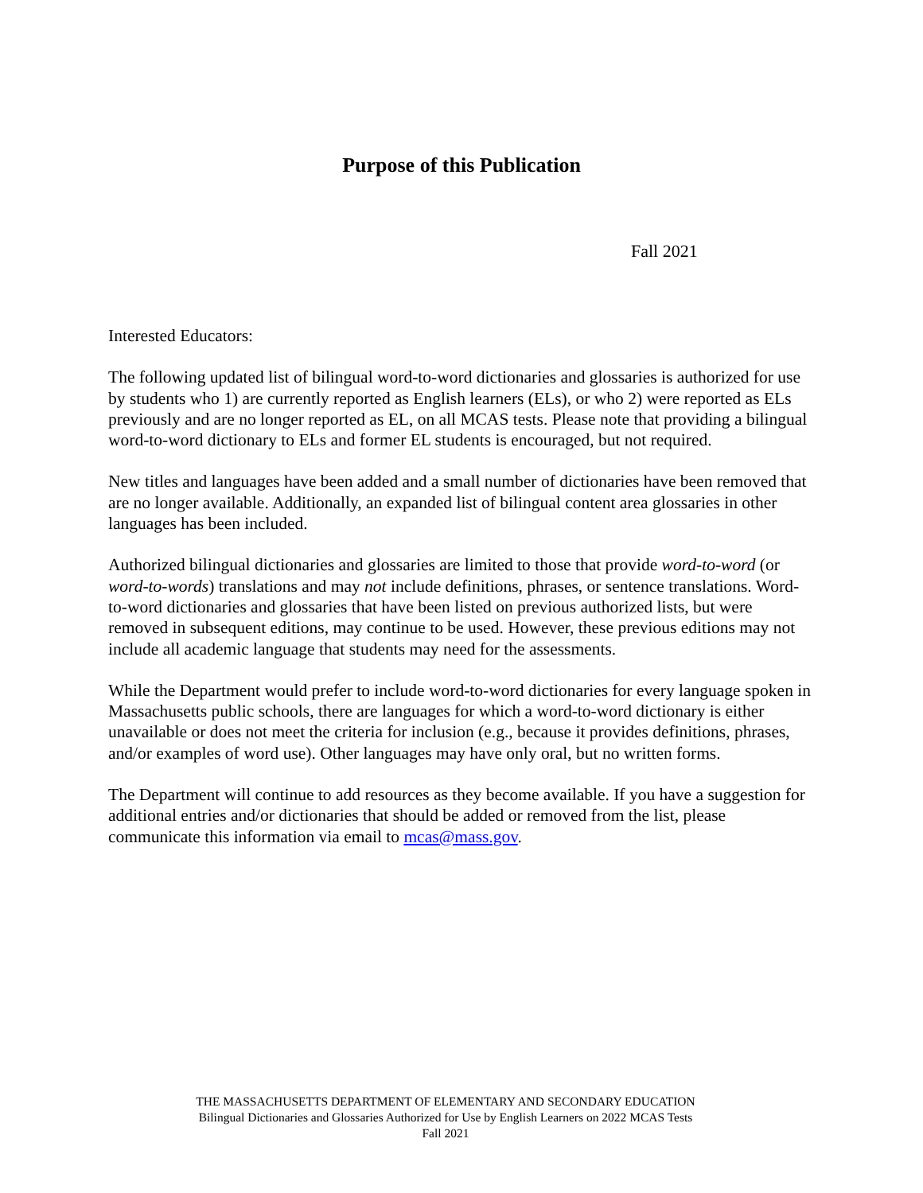Purpose of this Publication
Fall 2021
Interested Educators:
The following updated list of bilingual word-to-word dictionaries and glossaries is authorized for use by students who 1) are currently reported as English learners (ELs), or who 2) were reported as ELs previously and are no longer reported as EL, on all MCAS tests. Please note that providing a bilingual word-to-word dictionary to ELs and former EL students is encouraged, but not required.
New titles and languages have been added and a small number of dictionaries have been removed that are no longer available. Additionally, an expanded list of bilingual content area glossaries in other languages has been included.
Authorized bilingual dictionaries and glossaries are limited to those that provide word-to-word (or word-to-words) translations and may not include definitions, phrases, or sentence translations. Word-to-word dictionaries and glossaries that have been listed on previous authorized lists, but were removed in subsequent editions, may continue to be used. However, these previous editions may not include all academic language that students may need for the assessments.
While the Department would prefer to include word-to-word dictionaries for every language spoken in Massachusetts public schools, there are languages for which a word-to-word dictionary is either unavailable or does not meet the criteria for inclusion (e.g., because it provides definitions, phrases, and/or examples of word use). Other languages may have only oral, but no written forms.
The Department will continue to add resources as they become available. If you have a suggestion for additional entries and/or dictionaries that should be added or removed from the list, please communicate this information via email to mcas@mass.gov.
THE MASSACHUSETTS DEPARTMENT OF ELEMENTARY AND SECONDARY EDUCATION
Bilingual Dictionaries and Glossaries Authorized for Use by English Learners on 2022 MCAS Tests
Fall 2021